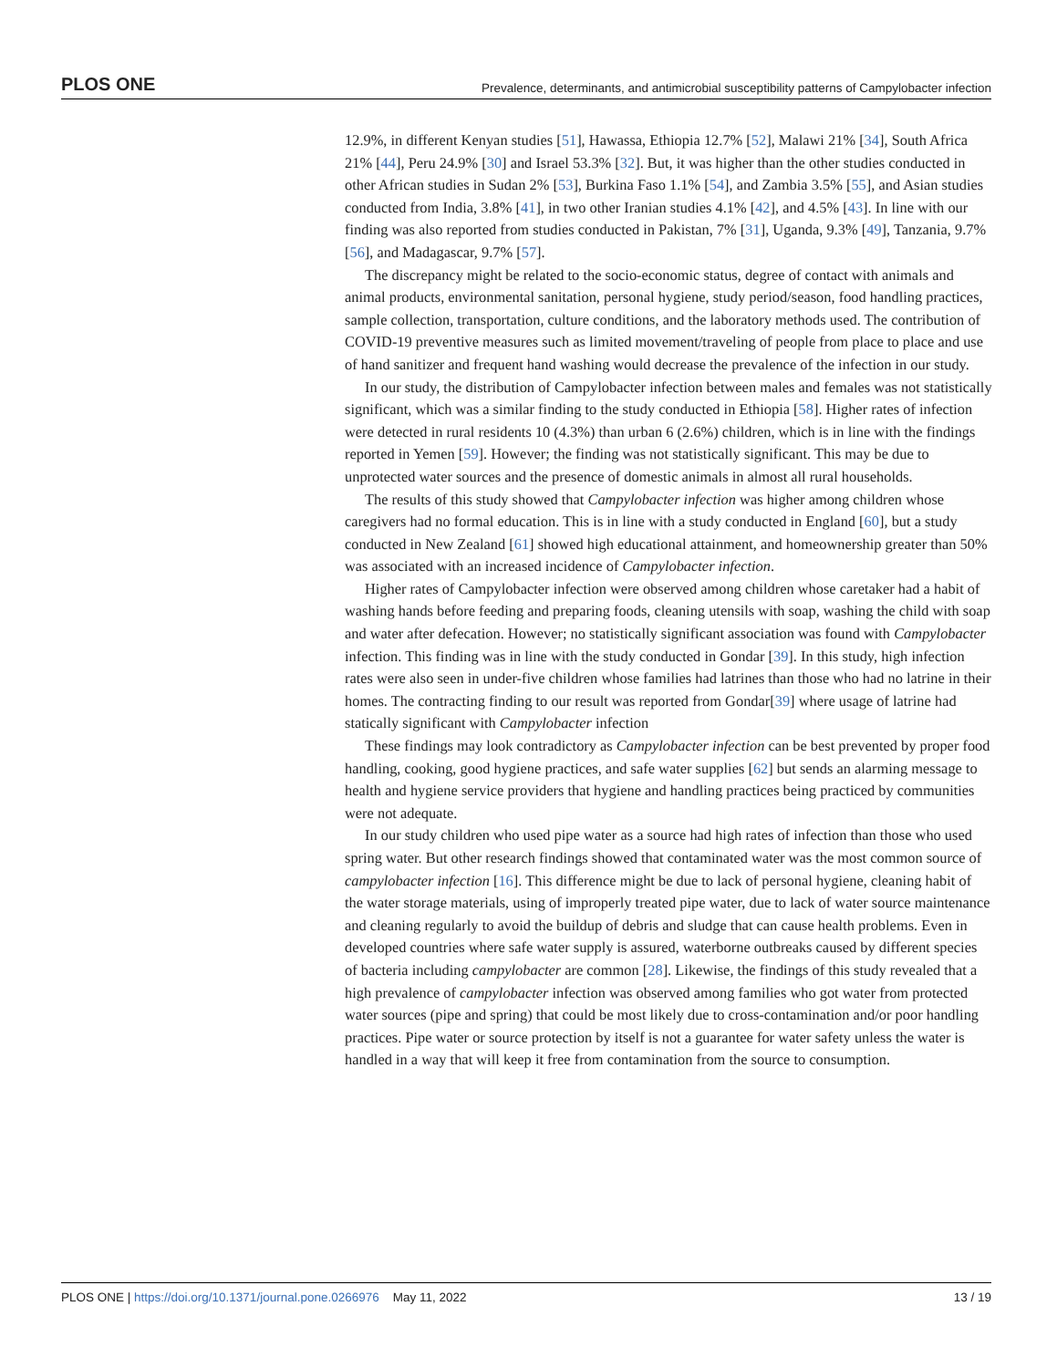PLOS ONE Prevalence, determinants, and antimicrobial susceptibility patterns of Campylobacter infection
12.9%, in different Kenyan studies [51], Hawassa, Ethiopia 12.7% [52], Malawi 21% [34], South Africa 21% [44], Peru 24.9% [30] and Israel 53.3% [32]. But, it was higher than the other studies conducted in other African studies in Sudan 2% [53], Burkina Faso 1.1% [54], and Zambia 3.5% [55], and Asian studies conducted from India, 3.8% [41], in two other Iranian studies 4.1% [42], and 4.5% [43]. In line with our finding was also reported from studies conducted in Pakistan, 7% [31], Uganda, 9.3% [49], Tanzania, 9.7% [56], and Madagascar, 9.7% [57].
The discrepancy might be related to the socio-economic status, degree of contact with animals and animal products, environmental sanitation, personal hygiene, study period/season, food handling practices, sample collection, transportation, culture conditions, and the laboratory methods used. The contribution of COVID-19 preventive measures such as limited movement/traveling of people from place to place and use of hand sanitizer and frequent hand washing would decrease the prevalence of the infection in our study.
In our study, the distribution of Campylobacter infection between males and females was not statistically significant, which was a similar finding to the study conducted in Ethiopia [58]. Higher rates of infection were detected in rural residents 10 (4.3%) than urban 6 (2.6%) children, which is in line with the findings reported in Yemen [59]. However; the finding was not statistically significant. This may be due to unprotected water sources and the presence of domestic animals in almost all rural households.
The results of this study showed that Campylobacter infection was higher among children whose caregivers had no formal education. This is in line with a study conducted in England [60], but a study conducted in New Zealand [61] showed high educational attainment, and homeownership greater than 50% was associated with an increased incidence of Campylobacter infection.
Higher rates of Campylobacter infection were observed among children whose caretaker had a habit of washing hands before feeding and preparing foods, cleaning utensils with soap, washing the child with soap and water after defecation. However; no statistically significant association was found with Campylobacter infection. This finding was in line with the study conducted in Gondar [39]. In this study, high infection rates were also seen in under-five children whose families had latrines than those who had no latrine in their homes. The contracting finding to our result was reported from Gondar[39] where usage of latrine had statically significant with Campylobacter infection
These findings may look contradictory as Campylobacter infection can be best prevented by proper food handling, cooking, good hygiene practices, and safe water supplies [62] but sends an alarming message to health and hygiene service providers that hygiene and handling practices being practiced by communities were not adequate.
In our study children who used pipe water as a source had high rates of infection than those who used spring water. But other research findings showed that contaminated water was the most common source of campylobacter infection [16]. This difference might be due to lack of personal hygiene, cleaning habit of the water storage materials, using of improperly treated pipe water, due to lack of water source maintenance and cleaning regularly to avoid the buildup of debris and sludge that can cause health problems. Even in developed countries where safe water supply is assured, waterborne outbreaks caused by different species of bacteria including campylobacter are common [28]. Likewise, the findings of this study revealed that a high prevalence of campylobacter infection was observed among families who got water from protected water sources (pipe and spring) that could be most likely due to cross-contamination and/or poor handling practices. Pipe water or source protection by itself is not a guarantee for water safety unless the water is handled in a way that will keep it free from contamination from the source to consumption.
PLOS ONE | https://doi.org/10.1371/journal.pone.0266976 May 11, 2022 13 / 19